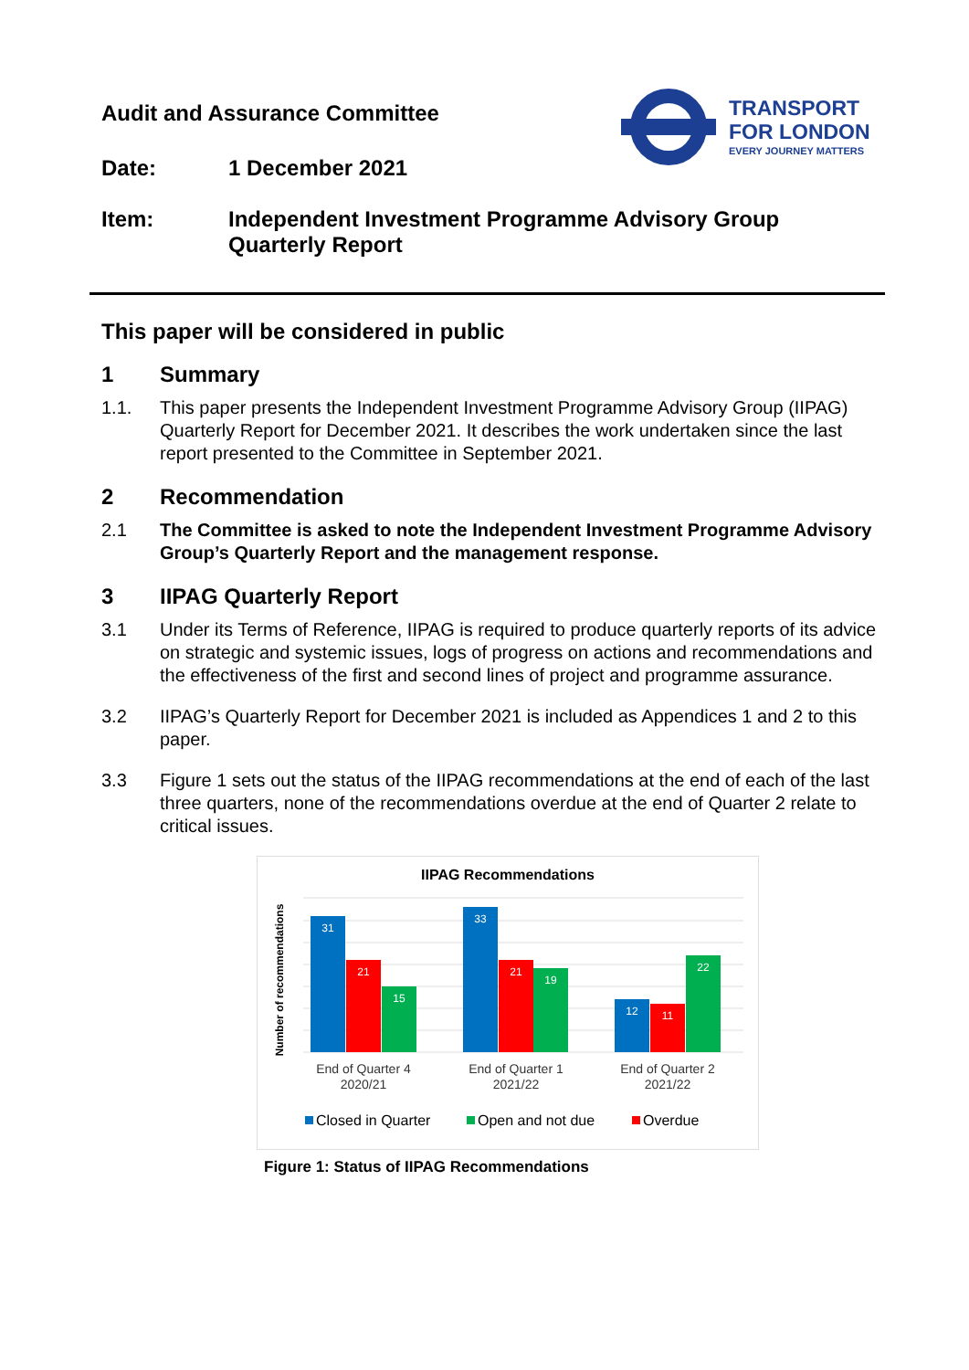Audit and Assurance Committee
Date: 1 December 2021
Item: Independent Investment Programme Advisory Group
Quarterly Report
TRANSPORT
FOR LONDON
EVERY JOURNEY MATTERS
This paper will be considered in public
1 Summary
1.1. This paper presents the Independent Investment Programme Advisory Group (IIPAG) Quarterly Report for December 2021. It describes the work undertaken since the last report presented to the Committee in September 2021.
2 Recommendation
2.1 The Committee is asked to note the Independent Investment Programme Advisory Group’s Quarterly Report and the management response.
3 IIPAG Quarterly Report
3.1 Under its Terms of Reference, IIPAG is required to produce quarterly reports of its advice on strategic and systemic issues, logs of progress on actions and recommendations and the effectiveness of the first and second lines of project and programme assurance.
3.2 IIPAG’s Quarterly Report for December 2021 is included as Appendices 1 and 2 to this paper.
3.3 Figure 1 sets out the status of the IIPAG recommendations at the end of each of the last three quarters, none of the recommendations overdue at the end of Quarter 2 relate to critical issues.
IIPAG Recommendations
Number of recommendations
31
21
15
33
21
19
12
11
22
End of Quarter 4
2020/21
End of Quarter 1
2021/22
End of Quarter 2
2021/22
Closed in Quarter
Open and not due
Overdue
Figure 1: Status of IIPAG Recommendations